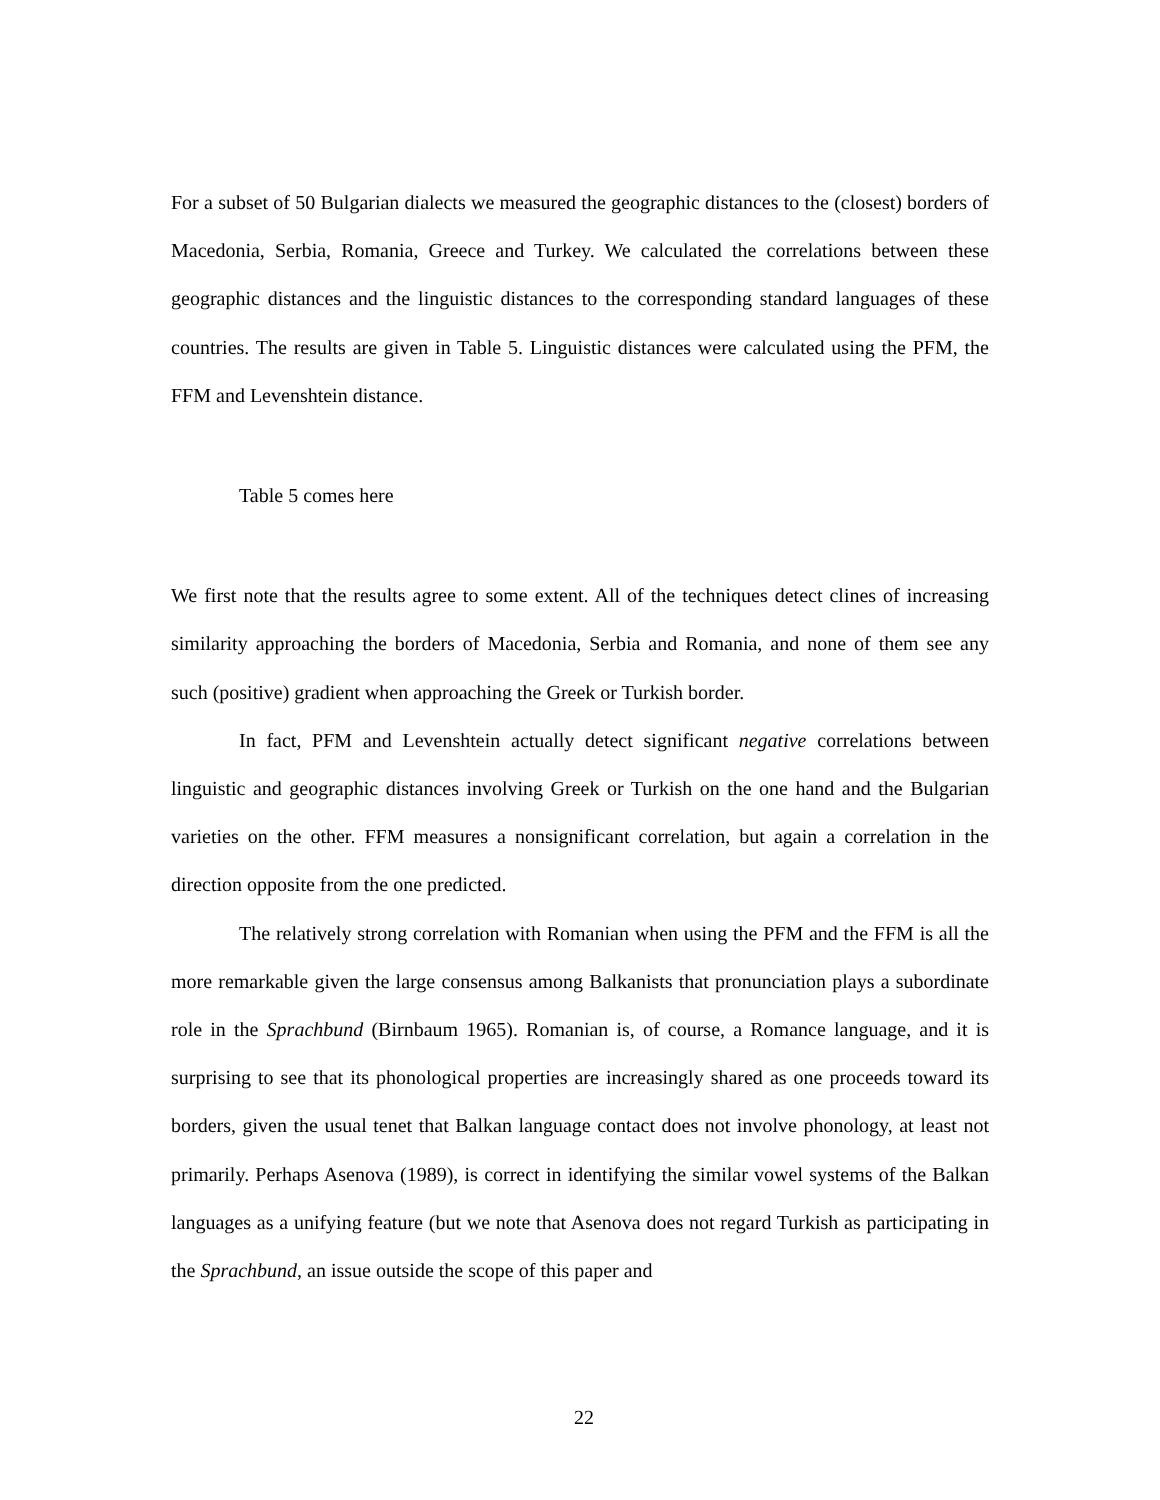For a subset of 50 Bulgarian dialects we measured the geographic distances to the (closest) borders of Macedonia, Serbia, Romania, Greece and Turkey. We calculated the correlations between these geographic distances and the linguistic distances to the corresponding standard languages of these countries. The results are given in Table 5. Linguistic distances were calculated using the PFM, the FFM and Levenshtein distance.
Table 5 comes here
We first note that the results agree to some extent. All of the techniques detect clines of increasing similarity approaching the borders of Macedonia, Serbia and Romania, and none of them see any such (positive) gradient when approaching the Greek or Turkish border.
In fact, PFM and Levenshtein actually detect significant negative correlations between linguistic and geographic distances involving Greek or Turkish on the one hand and the Bulgarian varieties on the other. FFM measures a nonsignificant correlation, but again a correlation in the direction opposite from the one predicted.
The relatively strong correlation with Romanian when using the PFM and the FFM is all the more remarkable given the large consensus among Balkanists that pronunciation plays a subordinate role in the Sprachbund (Birnbaum 1965). Romanian is, of course, a Romance language, and it is surprising to see that its phonological properties are increasingly shared as one proceeds toward its borders, given the usual tenet that Balkan language contact does not involve phonology, at least not primarily. Perhaps Asenova (1989), is correct in identifying the similar vowel systems of the Balkan languages as a unifying feature (but we note that Asenova does not regard Turkish as participating in the Sprachbund, an issue outside the scope of this paper and
22